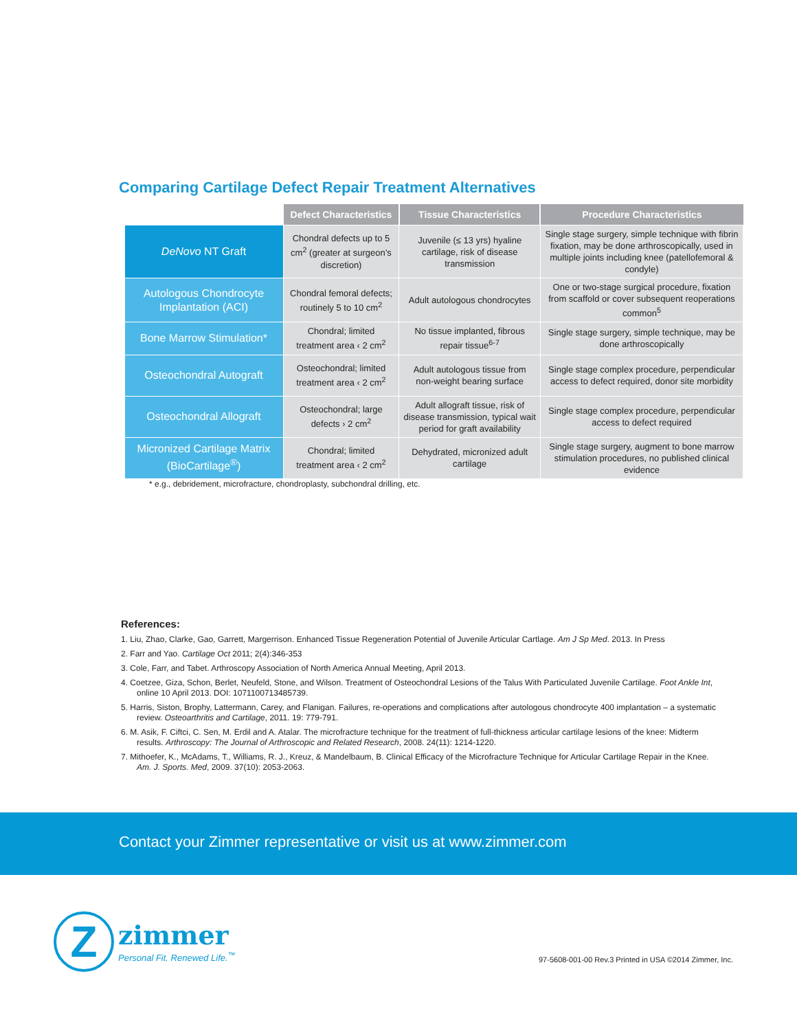Comparing Cartilage Defect Repair Treatment Alternatives
| | Defect Characteristics | Tissue Characteristics | Procedure Characteristics |
| --- | --- | --- | --- |
| DeNovo NT Graft | Chondral defects up to 5 cm<sup>2</sup> (greater at surgeon’s discretion) | Juvenile (≤ 13 yrs) hyaline cartilage, risk of disease transmission | Single stage surgery, simple technique with fibrin fixation, may be done arthroscopically, used in multiple joints including knee (patellofemoral & condyle) |
| Autologous Chondrocyte Implantation (ACI) | Chondral femoral defects; routinely 5 to 10 cm<sup>2</sup> | Adult autologous chondrocytes | One or two-stage surgical procedure, fixation from scaffold or cover subsequent reoperations common<sup>5</sup> |
| Bone Marrow Stimulation* | Chondral; limited treatment area ‹ 2 cm<sup>2</sup> | No tissue implanted, fibrous repair tissue<sup>6-7</sup> | Single stage surgery, simple technique, may be done arthroscopically |
| Osteochondral Autograft | Osteochondral; limited treatment area ‹ 2 cm<sup>2</sup> | Adult autologous tissue from non-weight bearing surface | Single stage complex procedure, perpendicular access to defect required, donor site morbidity |
| Osteochondral Allograft | Osteochondral; large defects › 2 cm<sup>2</sup> | Adult allograft tissue, risk of disease transmission, typical wait period for graft availability | Single stage complex procedure, perpendicular access to defect required |
| Micronized Cartilage Matrix (BioCartilage<sup>®</sup>) | Chondral; limited treatment area ‹ 2 cm<sup>2</sup> | Dehydrated, micronized adult cartilage | Single stage surgery, augment to bone marrow stimulation procedures, no published clinical evidence |
* e.g., debridement, microfracture, chondroplasty, subchondral drilling, etc.
References:
1. Liu, Zhao, Clarke, Gao, Garrett, Margerrison. Enhanced Tissue Regeneration Potential of Juvenile Articular Cartlage. Am J Sp Med. 2013. In Press
2. Farr and Yao. Cartilage Oct 2011; 2(4):346-353
3. Cole, Farr, and Tabet. Arthroscopy Association of North America Annual Meeting, April 2013.
4. Coetzee, Giza, Schon, Berlet, Neufeld, Stone, and Wilson. Treatment of Osteochondral Lesions of the Talus With Particulated Juvenile Cartilage. Foot Ankle Int, online 10 April 2013. DOI: 1071100713485739.
5. Harris, Siston, Brophy, Lattermann, Carey, and Flanigan. Failures, re-operations and complications after autologous chondrocyte 400 implantation – a systematic review. Osteoarthritis and Cartilage, 2011. 19: 779-791.
6. M. Asik, F. Ciftci, C. Sen, M. Erdil and A. Atalar. The microfracture technique for the treatment of full-thickness articular cartilage lesions of the knee: Midterm results. Arthroscopy: The Journal of Arthroscopic and Related Research, 2008. 24(11): 1214-1220.
7. Mithoefer, K., McAdams, T., Williams, R. J., Kreuz, & Mandelbaum, B. Clinical Efficacy of the Microfracture Technique for Articular Cartilage Repair in the Knee. Am. J. Sports. Med, 2009. 37(10): 2053-2063.
Contact your Zimmer representative or visit us at www.zimmer.com
Z
zimmer
Personal Fit. Renewed Life.<sup>™</sup>
97-5608-001-00 Rev.3 Printed in USA ©2014 Zimmer, Inc.